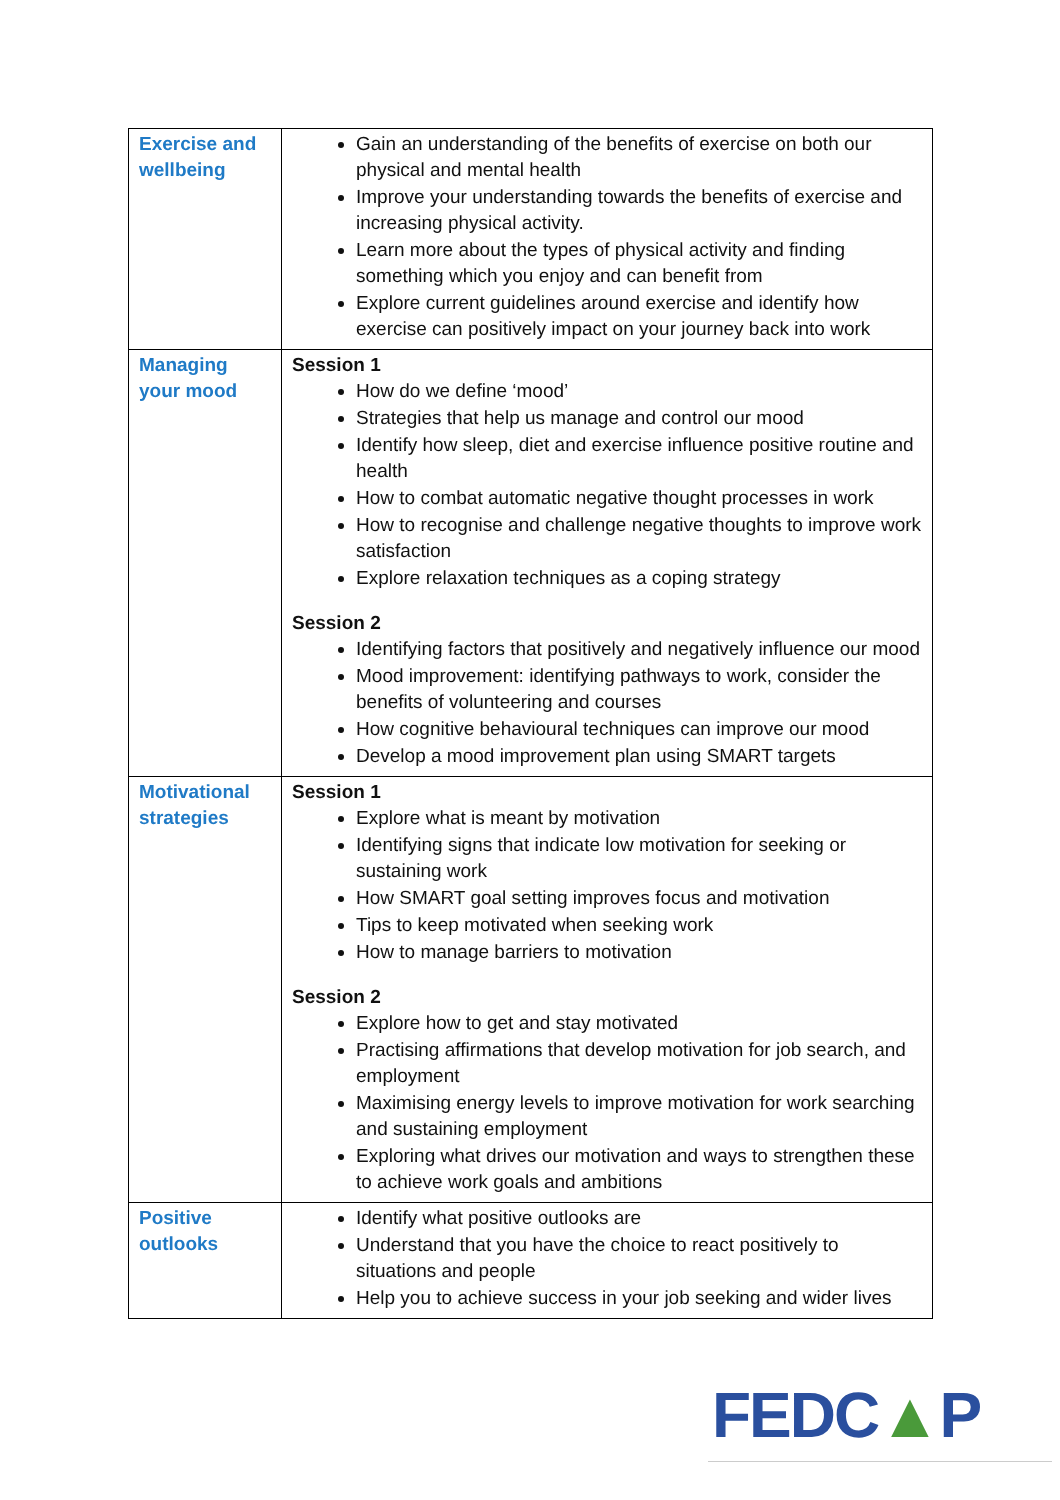| Exercise and wellbeing | Gain an understanding of the benefits of exercise on both our physical and mental health Improve your understanding towards the benefits of exercise and increasing physical activity. Learn more about the types of physical activity and finding something which you enjoy and can benefit from Explore current guidelines around exercise and identify how exercise can positively impact on your journey back into work |
| Managing your mood | Session 1 How do we define ‘mood’ Strategies that help us manage and control our mood Identify how sleep, diet and exercise influence positive routine and health How to combat automatic negative thought processes in work How to recognise and challenge negative thoughts to improve work satisfaction Explore relaxation techniques as a coping strategy Session 2 Identifying factors that positively and negatively influence our mood Mood improvement: identifying pathways to work, consider the benefits of volunteering and courses How cognitive behavioural techniques can improve our mood Develop a mood improvement plan using SMART targets |
| Motivational strategies | Session 1 Explore what is meant by motivation Identifying signs that indicate low motivation for seeking or sustaining work How SMART goal setting improves focus and motivation Tips to keep motivated when seeking work How to manage barriers to motivation Session 2 Explore how to get and stay motivated Practising affirmations that develop motivation for job search, and employment Maximising energy levels to improve motivation for work searching and sustaining employment Exploring what drives our motivation and ways to strengthen these to achieve work goals and ambitions |
| Positive outlooks | Identify what positive outlooks are Understand that you have the choice to react positively to situations and people Help you to achieve success in your job seeking and wider lives |
FEDC▲P